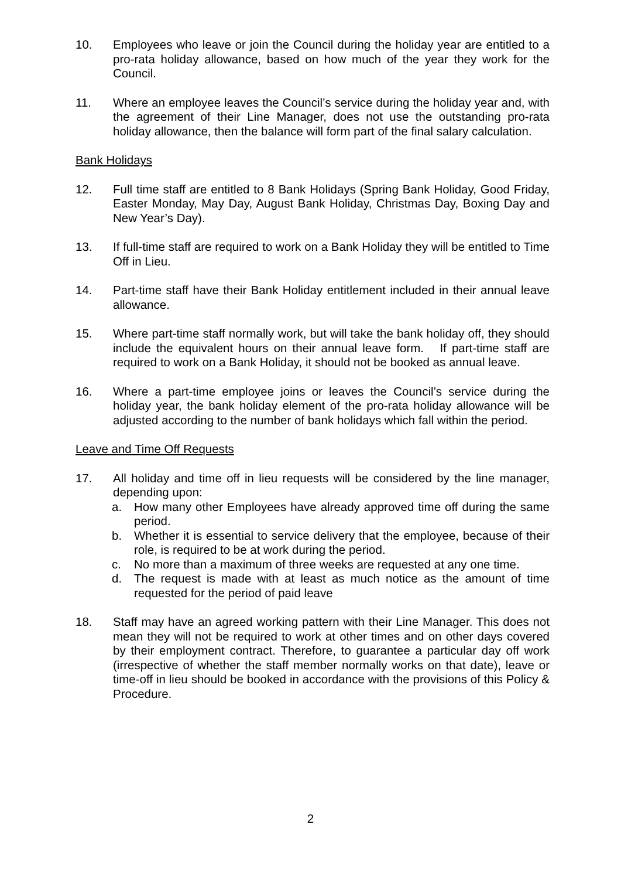10. Employees who leave or join the Council during the holiday year are entitled to a pro-rata holiday allowance, based on how much of the year they work for the Council.
11. Where an employee leaves the Council’s service during the holiday year and, with the agreement of their Line Manager, does not use the outstanding pro-rata holiday allowance, then the balance will form part of the final salary calculation.
Bank Holidays
12. Full time staff are entitled to 8 Bank Holidays (Spring Bank Holiday, Good Friday, Easter Monday, May Day, August Bank Holiday, Christmas Day, Boxing Day and New Year’s Day).
13. If full-time staff are required to work on a Bank Holiday they will be entitled to Time Off in Lieu.
14. Part-time staff have their Bank Holiday entitlement included in their annual leave allowance.
15. Where part-time staff normally work, but will take the bank holiday off, they should include the equivalent hours on their annual leave form. If part-time staff are required to work on a Bank Holiday, it should not be booked as annual leave.
16. Where a part-time employee joins or leaves the Council’s service during the holiday year, the bank holiday element of the pro-rata holiday allowance will be adjusted according to the number of bank holidays which fall within the period.
Leave and Time Off Requests
17. All holiday and time off in lieu requests will be considered by the line manager, depending upon:
a. How many other Employees have already approved time off during the same period.
b. Whether it is essential to service delivery that the employee, because of their role, is required to be at work during the period.
c. No more than a maximum of three weeks are requested at any one time.
d. The request is made with at least as much notice as the amount of time requested for the period of paid leave
18. Staff may have an agreed working pattern with their Line Manager. This does not mean they will not be required to work at other times and on other days covered by their employment contract. Therefore, to guarantee a particular day off work (irrespective of whether the staff member normally works on that date), leave or time-off in lieu should be booked in accordance with the provisions of this Policy & Procedure.
2